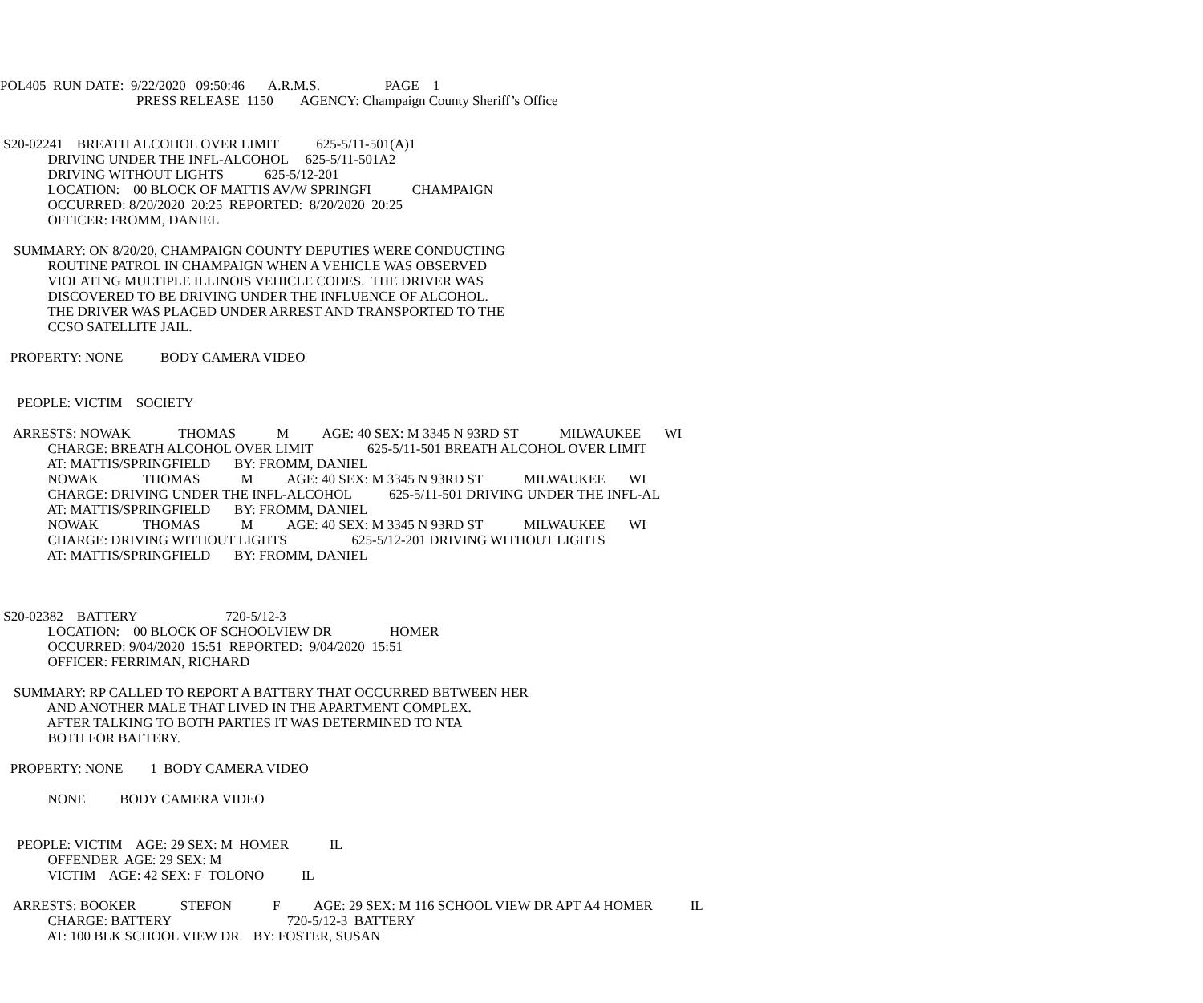POL405 RUN DATE: 9/22/2020 09:50:46 A.R.M.S. PAGE 1
PRESS RELEASE 1150 AGENCY: Champaign County Sheriff’s Office
S20-02241 BREATH ALCOHOL OVER LIMIT 625-5/11-501(A)1
DRIVING UNDER THE INFL-ALCOHOL 625-5/11-501A2
DRIVING WITHOUT LIGHTS 625-5/12-201
LOCATION: 00 BLOCK OF MATTIS AV/W SPRINGFI CHAMPAIGN
OCCURRED: 8/20/2020 20:25 REPORTED: 8/20/2020 20:25
OFFICER: FROMM, DANIEL
SUMMARY: ON 8/20/20, CHAMPAIGN COUNTY DEPUTIES WERE CONDUCTING
ROUTINE PATROL IN CHAMPAIGN WHEN A VEHICLE WAS OBSERVED
VIOLATING MULTIPLE ILLINOIS VEHICLE CODES. THE DRIVER WAS
DISCOVERED TO BE DRIVING UNDER THE INFLUENCE OF ALCOHOL.
THE DRIVER WAS PLACED UNDER ARREST AND TRANSPORTED TO THE
CCSO SATELLITE JAIL.
PROPERTY: NONE BODY CAMERA VIDEO
PEOPLE: VICTIM SOCIETY
ARRESTS: NOWAK THOMAS M AGE: 40 SEX: M 3345 N 93RD ST MILWAUKEE WI
CHARGE: BREATH ALCOHOL OVER LIMIT 625-5/11-501 BREATH ALCOHOL OVER LIMIT
AT: MATTIS/SPRINGFIELD BY: FROMM, DANIEL
NOWAK THOMAS M AGE: 40 SEX: M 3345 N 93RD ST MILWAUKEE WI
CHARGE: DRIVING UNDER THE INFL-ALCOHOL 625-5/11-501 DRIVING UNDER THE INFL-AL
AT: MATTIS/SPRINGFIELD BY: FROMM, DANIEL
NOWAK THOMAS M AGE: 40 SEX: M 3345 N 93RD ST MILWAUKEE WI
CHARGE: DRIVING WITHOUT LIGHTS 625-5/12-201 DRIVING WITHOUT LIGHTS
AT: MATTIS/SPRINGFIELD BY: FROMM, DANIEL
S20-02382 BATTERY 720-5/12-3
LOCATION: 00 BLOCK OF SCHOOLVIEW DR HOMER
OCCURRED: 9/04/2020 15:51 REPORTED: 9/04/2020 15:51
OFFICER: FERRIMAN, RICHARD
SUMMARY: RP CALLED TO REPORT A BATTERY THAT OCCURRED BETWEEN HER
AND ANOTHER MALE THAT LIVED IN THE APARTMENT COMPLEX.
AFTER TALKING TO BOTH PARTIES IT WAS DETERMINED TO NTA
BOTH FOR BATTERY.
PROPERTY: NONE 1 BODY CAMERA VIDEO
NONE BODY CAMERA VIDEO
PEOPLE: VICTIM AGE: 29 SEX: M HOMER IL
OFFENDER AGE: 29 SEX: M
VICTIM AGE: 42 SEX: F TOLONO IL
ARRESTS: BOOKER STEFON F AGE: 29 SEX: M 116 SCHOOL VIEW DR APT A4 HOMER IL
CHARGE: BATTERY 720-5/12-3 BATTERY
AT: 100 BLK SCHOOL VIEW DR BY: FOSTER, SUSAN